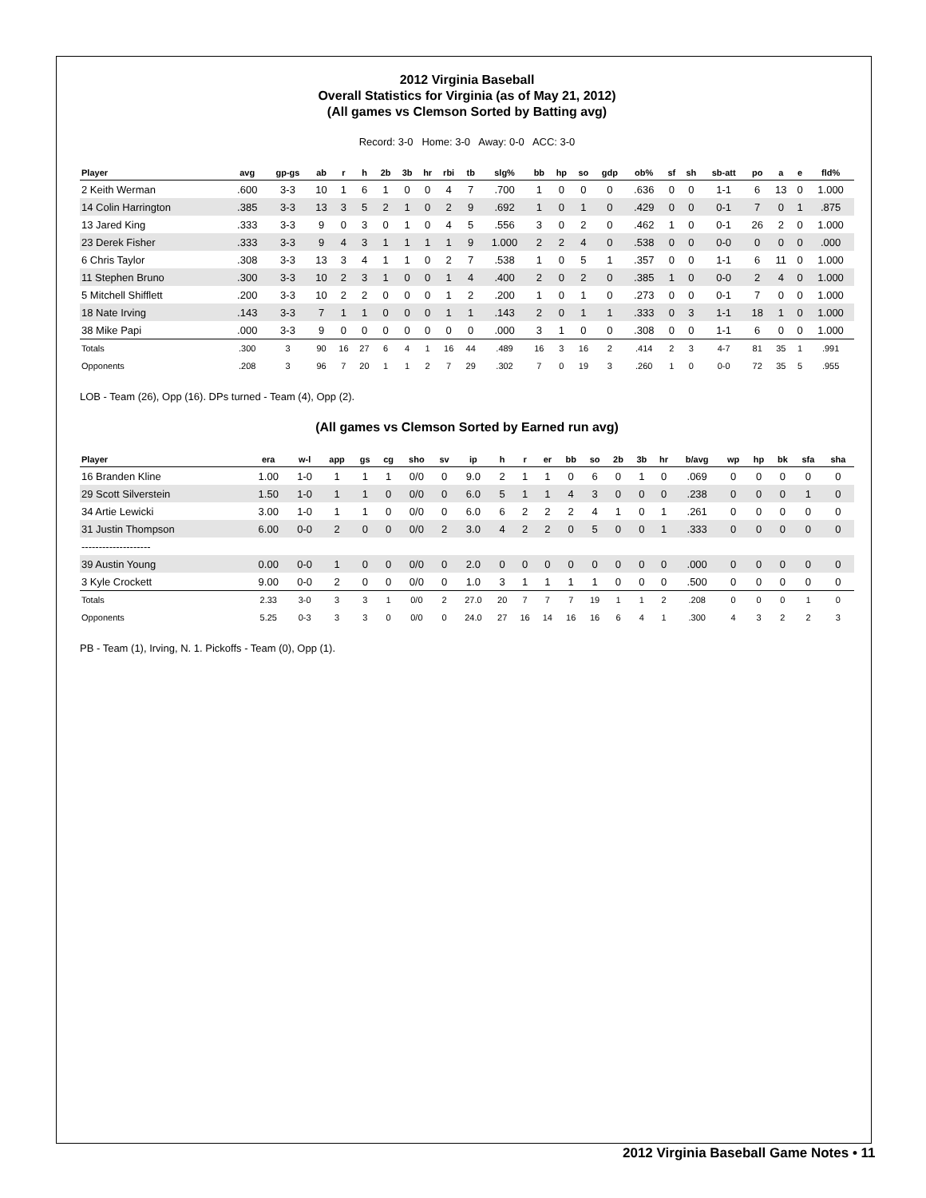2012 Virginia Baseball
Overall Statistics for Virginia (as of May 21, 2012)
(All games vs Clemson Sorted by Batting avg)
Record: 3-0 Home: 3-0 Away: 0-0 ACC: 3-0
| Player | avg | gp-gs | ab | r | h | 2b | 3b | hr | rbi | tb | slg% | bb | hp | so | gdp | ob% | sf | sh | sb-att | po | a | e | fld% |
| --- | --- | --- | --- | --- | --- | --- | --- | --- | --- | --- | --- | --- | --- | --- | --- | --- | --- | --- | --- | --- | --- | --- | --- |
| 2 Keith Werman | .600 | 3-3 | 10 | 1 | 6 | 1 | 0 | 0 | 4 | 7 | .700 | 1 | 0 | 0 | 0 | .636 | 0 | 0 | 1-1 | 6 | 13 | 0 | 1.000 |
| 14 Colin Harrington | .385 | 3-3 | 13 | 3 | 5 | 2 | 1 | 0 | 2 | 9 | .692 | 1 | 0 | 1 | 0 | .429 | 0 | 0 | 0-1 | 7 | 0 | 1 | .875 |
| 13 Jared King | .333 | 3-3 | 9 | 0 | 3 | 0 | 1 | 0 | 4 | 5 | .556 | 3 | 0 | 2 | 0 | .462 | 1 | 0 | 0-1 | 26 | 2 | 0 | 1.000 |
| 23 Derek Fisher | .333 | 3-3 | 9 | 4 | 3 | 1 | 1 | 1 | 1 | 9 | 1.000 | 2 | 2 | 4 | 0 | .538 | 0 | 0 | 0-0 | 0 | 0 | 0 | .000 |
| 6 Chris Taylor | .308 | 3-3 | 13 | 3 | 4 | 1 | 1 | 0 | 2 | 7 | .538 | 1 | 0 | 5 | 1 | .357 | 0 | 0 | 1-1 | 6 | 11 | 0 | 1.000 |
| 11 Stephen Bruno | .300 | 3-3 | 10 | 2 | 3 | 1 | 0 | 0 | 1 | 4 | .400 | 2 | 0 | 2 | 0 | .385 | 1 | 0 | 0-0 | 2 | 4 | 0 | 1.000 |
| 5 Mitchell Shifflett | .200 | 3-3 | 10 | 2 | 2 | 0 | 0 | 0 | 1 | 2 | .200 | 1 | 0 | 1 | 0 | .273 | 0 | 0 | 0-1 | 7 | 0 | 0 | 1.000 |
| 18 Nate Irving | .143 | 3-3 | 7 | 1 | 1 | 0 | 0 | 0 | 1 | 1 | .143 | 2 | 0 | 1 | 1 | .333 | 0 | 3 | 1-1 | 18 | 1 | 0 | 1.000 |
| 38 Mike Papi | .000 | 3-3 | 9 | 0 | 0 | 0 | 0 | 0 | 0 | 0 | .000 | 3 | 1 | 0 | 0 | .308 | 0 | 0 | 1-1 | 6 | 0 | 0 | 1.000 |
| Totals | .300 | 3 | 90 | 16 | 27 | 6 | 4 | 1 | 16 | 44 | .489 | 16 | 3 | 16 | 2 | .414 | 2 | 3 | 4-7 | 81 | 35 | 1 | .991 |
| Opponents | .208 | 3 | 96 | 7 | 20 | 1 | 1 | 2 | 7 | 29 | .302 | 7 | 0 | 19 | 3 | .260 | 1 | 0 | 0-0 | 72 | 35 | 5 | .955 |
LOB - Team (26), Opp (16). DPs turned - Team (4), Opp (2).
(All games vs Clemson Sorted by Earned run avg)
| Player | era | w-l | app | gs | cg | sho | sv | ip | h | r | er | bb | so | 2b | 3b | hr | b/avg | wp | hp | bk | sfa | sha |
| --- | --- | --- | --- | --- | --- | --- | --- | --- | --- | --- | --- | --- | --- | --- | --- | --- | --- | --- | --- | --- | --- | --- |
| 16 Branden Kline | 1.00 | 1-0 | 1 | 1 | 1 | 0/0 | 0 | 9.0 | 2 | 1 | 1 | 0 | 6 | 0 | 1 | 0 | .069 | 0 | 0 | 0 | 0 | 0 |
| 29 Scott Silverstein | 1.50 | 1-0 | 1 | 1 | 0 | 0/0 | 0 | 6.0 | 5 | 1 | 1 | 4 | 3 | 0 | 0 | 0 | .238 | 0 | 0 | 0 | 1 | 0 |
| 34 Artie Lewicki | 3.00 | 1-0 | 1 | 1 | 0 | 0/0 | 0 | 6.0 | 6 | 2 | 2 | 2 | 4 | 1 | 0 | 1 | .261 | 0 | 0 | 0 | 0 | 0 |
| 31 Justin Thompson | 6.00 | 0-0 | 2 | 0 | 0 | 0/0 | 2 | 3.0 | 4 | 2 | 2 | 0 | 5 | 0 | 0 | 1 | .333 | 0 | 0 | 0 | 0 | 0 |
| -------------------- | | | | | | | | | | | | | | | | | | | | | | |
| 39 Austin Young | 0.00 | 0-0 | 1 | 0 | 0 | 0/0 | 0 | 2.0 | 0 | 0 | 0 | 0 | 0 | 0 | 0 | 0 | .000 | 0 | 0 | 0 | 0 | 0 |
| 3 Kyle Crockett | 9.00 | 0-0 | 2 | 0 | 0 | 0/0 | 0 | 1.0 | 3 | 1 | 1 | 1 | 1 | 0 | 0 | 0 | .500 | 0 | 0 | 0 | 0 | 0 |
| Totals | 2.33 | 3-0 | 3 | 3 | 1 | 0/0 | 2 | 27.0 | 20 | 7 | 7 | 7 | 19 | 1 | 1 | 2 | .208 | 0 | 0 | 0 | 1 | 0 |
| Opponents | 5.25 | 0-3 | 3 | 3 | 0 | 0/0 | 0 | 24.0 | 27 | 16 | 14 | 16 | 16 | 6 | 4 | 1 | .300 | 4 | 3 | 2 | 2 | 3 |
PB - Team (1), Irving, N. 1. Pickoffs - Team (0), Opp (1).
2012 Virginia Baseball Game Notes • 11